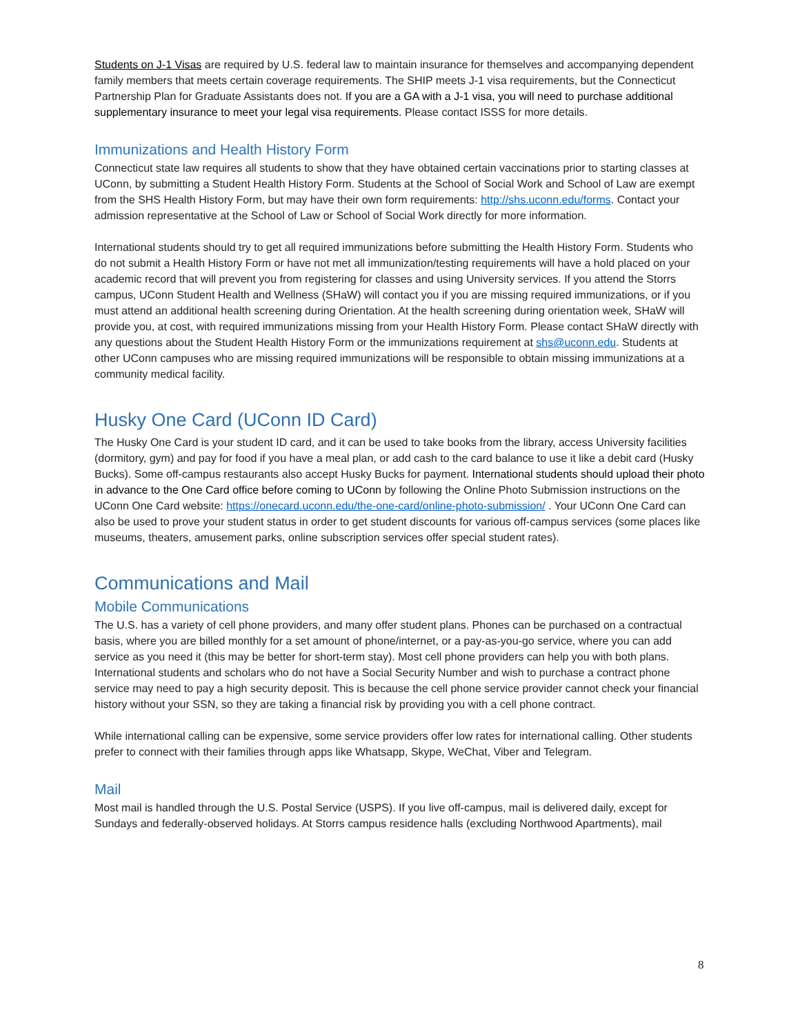Students on J-1 Visas are required by U.S. federal law to maintain insurance for themselves and accompanying dependent family members that meets certain coverage requirements. The SHIP meets J-1 visa requirements, but the Connecticut Partnership Plan for Graduate Assistants does not. If you are a GA with a J-1 visa, you will need to purchase additional supplementary insurance to meet your legal visa requirements. Please contact ISSS for more details.
Immunizations and Health History Form
Connecticut state law requires all students to show that they have obtained certain vaccinations prior to starting classes at UConn, by submitting a Student Health History Form. Students at the School of Social Work and School of Law are exempt from the SHS Health History Form, but may have their own form requirements: http://shs.uconn.edu/forms. Contact your admission representative at the School of Law or School of Social Work directly for more information.
International students should try to get all required immunizations before submitting the Health History Form. Students who do not submit a Health History Form or have not met all immunization/testing requirements will have a hold placed on your academic record that will prevent you from registering for classes and using University services. If you attend the Storrs campus, UConn Student Health and Wellness (SHaW) will contact you if you are missing required immunizations, or if you must attend an additional health screening during Orientation. At the health screening during orientation week, SHaW will provide you, at cost, with required immunizations missing from your Health History Form. Please contact SHaW directly with any questions about the Student Health History Form or the immunizations requirement at shs@uconn.edu. Students at other UConn campuses who are missing required immunizations will be responsible to obtain missing immunizations at a community medical facility.
Husky One Card (UConn ID Card)
The Husky One Card is your student ID card, and it can be used to take books from the library, access University facilities (dormitory, gym) and pay for food if you have a meal plan, or add cash to the card balance to use it like a debit card (Husky Bucks). Some off-campus restaurants also accept Husky Bucks for payment. International students should upload their photo in advance to the One Card office before coming to UConn by following the Online Photo Submission instructions on the UConn One Card website: https://onecard.uconn.edu/the-one-card/online-photo-submission/ . Your UConn One Card can also be used to prove your student status in order to get student discounts for various off-campus services (some places like museums, theaters, amusement parks, online subscription services offer special student rates).
Communications and Mail
Mobile Communications
The U.S. has a variety of cell phone providers, and many offer student plans. Phones can be purchased on a contractual basis, where you are billed monthly for a set amount of phone/internet, or a pay-as-you-go service, where you can add service as you need it (this may be better for short-term stay). Most cell phone providers can help you with both plans. International students and scholars who do not have a Social Security Number and wish to purchase a contract phone service may need to pay a high security deposit. This is because the cell phone service provider cannot check your financial history without your SSN, so they are taking a financial risk by providing you with a cell phone contract.
While international calling can be expensive, some service providers offer low rates for international calling. Other students prefer to connect with their families through apps like Whatsapp, Skype, WeChat, Viber and Telegram.
Mail
Most mail is handled through the U.S. Postal Service (USPS). If you live off-campus, mail is delivered daily, except for Sundays and federally-observed holidays. At Storrs campus residence halls (excluding Northwood Apartments), mail
8